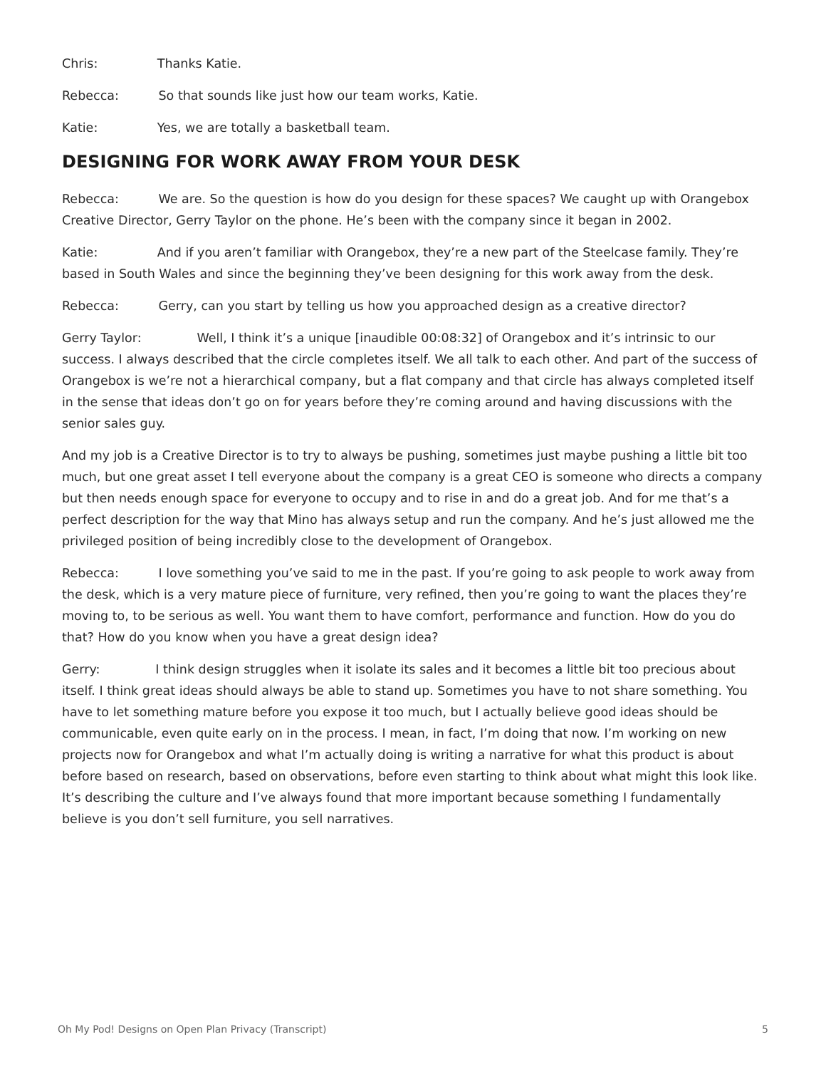Chris: Thanks Katie.
Rebecca: So that sounds like just how our team works, Katie.
Katie: Yes, we are totally a basketball team.
DESIGNING FOR WORK AWAY FROM YOUR DESK
Rebecca: We are. So the question is how do you design for these spaces? We caught up with Orangebox Creative Director, Gerry Taylor on the phone. He’s been with the company since it began in 2002.
Katie: And if you aren’t familiar with Orangebox, they’re a new part of the Steelcase family. They’re based in South Wales and since the beginning they’ve been designing for this work away from the desk.
Rebecca: Gerry, can you start by telling us how you approached design as a creative director?
Gerry Taylor: Well, I think it’s a unique [inaudible 00:08:32] of Orangebox and it’s intrinsic to our success. I always described that the circle completes itself. We all talk to each other. And part of the success of Orangebox is we’re not a hierarchical company, but a flat company and that circle has always completed itself in the sense that ideas don’t go on for years before they’re coming around and having discussions with the senior sales guy.
And my job is a Creative Director is to try to always be pushing, sometimes just maybe pushing a little bit too much, but one great asset I tell everyone about the company is a great CEO is someone who directs a company but then needs enough space for everyone to occupy and to rise in and do a great job. And for me that’s a perfect description for the way that Mino has always setup and run the company. And he’s just allowed me the privileged position of being incredibly close to the development of Orangebox.
Rebecca: I love something you’ve said to me in the past. If you’re going to ask people to work away from the desk, which is a very mature piece of furniture, very refined, then you’re going to want the places they’re moving to, to be serious as well. You want them to have comfort, performance and function. How do you do that? How do you know when you have a great design idea?
Gerry: I think design struggles when it isolate its sales and it becomes a little bit too precious about itself. I think great ideas should always be able to stand up. Sometimes you have to not share something. You have to let something mature before you expose it too much, but I actually believe good ideas should be communicable, even quite early on in the process. I mean, in fact, I’m doing that now. I’m working on new projects now for Orangebox and what I’m actually doing is writing a narrative for what this product is about before based on research, based on observations, before even starting to think about what might this look like. It’s describing the culture and I’ve always found that more important because something I fundamentally believe is you don’t sell furniture, you sell narratives.
Oh My Pod! Designs on Open Plan Privacy (Transcript) 5